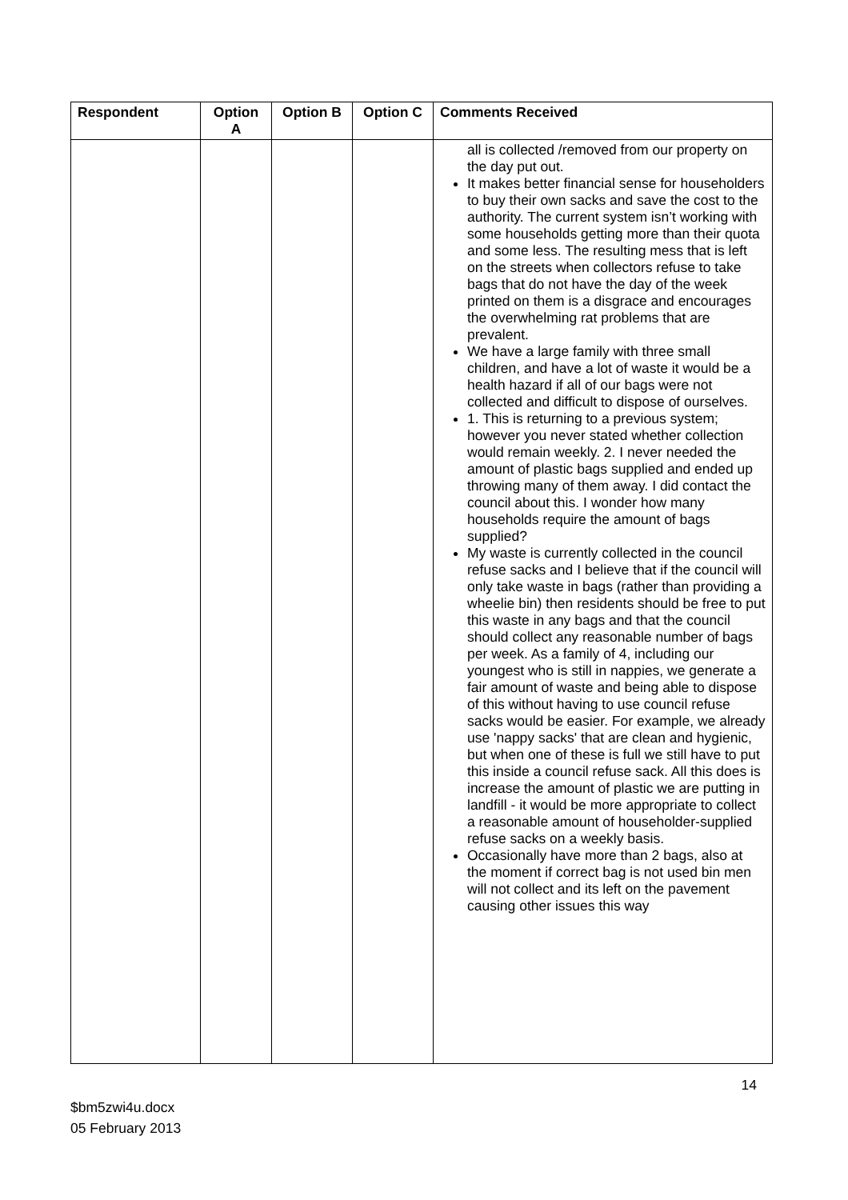| Respondent | Option A | Option B | Option C | Comments Received |
| --- | --- | --- | --- | --- |
| | | | | all is collected /removed from our property on the day put out. It makes better financial sense for householders to buy their own sacks and save the cost to the authority. The current system isn’t working with some households getting more than their quota and some less. The resulting mess that is left on the streets when collectors refuse to take bags that do not have the day of the week printed on them is a disgrace and encourages the overwhelming rat problems that are prevalent. We have a large family with three small children, and have a lot of waste it would be a health hazard if all of our bags were not collected and difficult to dispose of ourselves. 1. This is returning to a previous system; however you never stated whether collection would remain weekly. 2. I never needed the amount of plastic bags supplied and ended up throwing many of them away. I did contact the council about this. I wonder how many households require the amount of bags supplied? My waste is currently collected in the council refuse sacks and I believe that if the council will only take waste in bags (rather than providing a wheelie bin) then residents should be free to put this waste in any bags and that the council should collect any reasonable number of bags per week. As a family of 4, including our youngest who is still in nappies, we generate a fair amount of waste and being able to dispose of this without having to use council refuse sacks would be easier. For example, we already use 'nappy sacks' that are clean and hygienic, but when one of these is full we still have to put this inside a council refuse sack. All this does is increase the amount of plastic we are putting in landfill - it would be more appropriate to collect a reasonable amount of householder-supplied refuse sacks on a weekly basis. Occasionally have more than 2 bags, also at the moment if correct bag is not used bin men will not collect and its left on the pavement causing other issues this way |
14
$bm5zwi4u.docx
05 February 2013